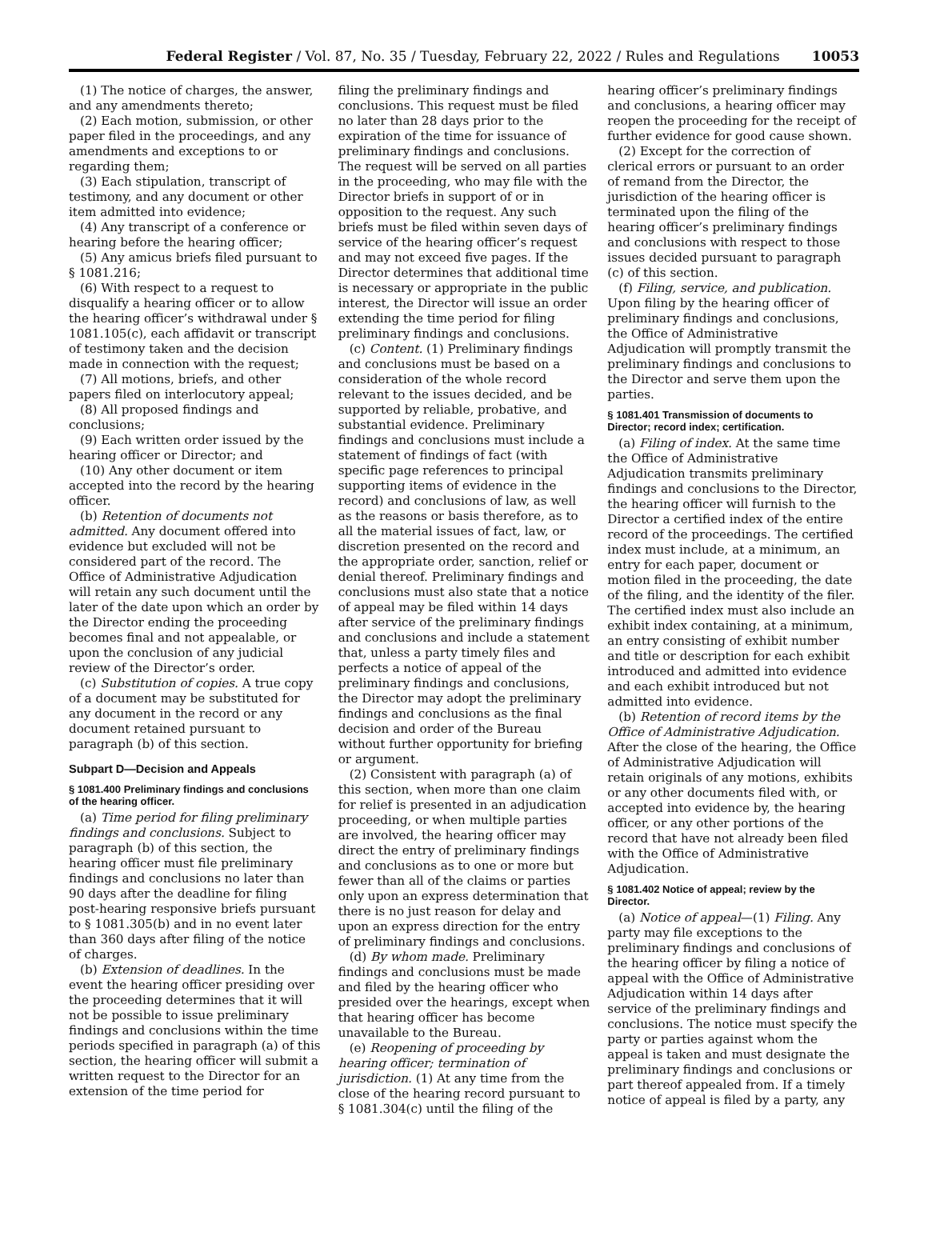Federal Register / Vol. 87, No. 35 / Tuesday, February 22, 2022 / Rules and Regulations 10053
(1) The notice of charges, the answer, and any amendments thereto;
(2) Each motion, submission, or other paper filed in the proceedings, and any amendments and exceptions to or regarding them;
(3) Each stipulation, transcript of testimony, and any document or other item admitted into evidence;
(4) Any transcript of a conference or hearing before the hearing officer;
(5) Any amicus briefs filed pursuant to § 1081.216;
(6) With respect to a request to disqualify a hearing officer or to allow the hearing officer’s withdrawal under § 1081.105(c), each affidavit or transcript of testimony taken and the decision made in connection with the request;
(7) All motions, briefs, and other papers filed on interlocutory appeal;
(8) All proposed findings and conclusions;
(9) Each written order issued by the hearing officer or Director; and
(10) Any other document or item accepted into the record by the hearing officer.
(b) Retention of documents not admitted. Any document offered into evidence but excluded will not be considered part of the record. The Office of Administrative Adjudication will retain any such document until the later of the date upon which an order by the Director ending the proceeding becomes final and not appealable, or upon the conclusion of any judicial review of the Director’s order.
(c) Substitution of copies. A true copy of a document may be substituted for any document in the record or any document retained pursuant to paragraph (b) of this section.
Subpart D—Decision and Appeals
§ 1081.400 Preliminary findings and conclusions of the hearing officer.
(a) Time period for filing preliminary findings and conclusions. Subject to paragraph (b) of this section, the hearing officer must file preliminary findings and conclusions no later than 90 days after the deadline for filing post-hearing responsive briefs pursuant to § 1081.305(b) and in no event later than 360 days after filing of the notice of charges.
(b) Extension of deadlines. In the event the hearing officer presiding over the proceeding determines that it will not be possible to issue preliminary findings and conclusions within the time periods specified in paragraph (a) of this section, the hearing officer will submit a written request to the Director for an extension of the time period for
filing the preliminary findings and conclusions. This request must be filed no later than 28 days prior to the expiration of the time for issuance of preliminary findings and conclusions. The request will be served on all parties in the proceeding, who may file with the Director briefs in support of or in opposition to the request. Any such briefs must be filed within seven days of service of the hearing officer’s request and may not exceed five pages. If the Director determines that additional time is necessary or appropriate in the public interest, the Director will issue an order extending the time period for filing preliminary findings and conclusions.
(c) Content. (1) Preliminary findings and conclusions must be based on a consideration of the whole record relevant to the issues decided, and be supported by reliable, probative, and substantial evidence. Preliminary findings and conclusions must include a statement of findings of fact (with specific page references to principal supporting items of evidence in the record) and conclusions of law, as well as the reasons or basis therefore, as to all the material issues of fact, law, or discretion presented on the record and the appropriate order, sanction, relief or denial thereof. Preliminary findings and conclusions must also state that a notice of appeal may be filed within 14 days after service of the preliminary findings and conclusions and include a statement that, unless a party timely files and perfects a notice of appeal of the preliminary findings and conclusions, the Director may adopt the preliminary findings and conclusions as the final decision and order of the Bureau without further opportunity for briefing or argument.
(2) Consistent with paragraph (a) of this section, when more than one claim for relief is presented in an adjudication proceeding, or when multiple parties are involved, the hearing officer may direct the entry of preliminary findings and conclusions as to one or more but fewer than all of the claims or parties only upon an express determination that there is no just reason for delay and upon an express direction for the entry of preliminary findings and conclusions.
(d) By whom made. Preliminary findings and conclusions must be made and filed by the hearing officer who presided over the hearings, except when that hearing officer has become unavailable to the Bureau.
(e) Reopening of proceeding by hearing officer; termination of jurisdiction. (1) At any time from the close of the hearing record pursuant to § 1081.304(c) until the filing of the
hearing officer’s preliminary findings and conclusions, a hearing officer may reopen the proceeding for the receipt of further evidence for good cause shown.
(2) Except for the correction of clerical errors or pursuant to an order of remand from the Director, the jurisdiction of the hearing officer is terminated upon the filing of the hearing officer’s preliminary findings and conclusions with respect to those issues decided pursuant to paragraph (c) of this section.
(f) Filing, service, and publication. Upon filing by the hearing officer of preliminary findings and conclusions, the Office of Administrative Adjudication will promptly transmit the preliminary findings and conclusions to the Director and serve them upon the parties.
§ 1081.401 Transmission of documents to Director; record index; certification.
(a) Filing of index. At the same time the Office of Administrative Adjudication transmits preliminary findings and conclusions to the Director, the hearing officer will furnish to the Director a certified index of the entire record of the proceedings. The certified index must include, at a minimum, an entry for each paper, document or motion filed in the proceeding, the date of the filing, and the identity of the filer. The certified index must also include an exhibit index containing, at a minimum, an entry consisting of exhibit number and title or description for each exhibit introduced and admitted into evidence and each exhibit introduced but not admitted into evidence.
(b) Retention of record items by the Office of Administrative Adjudication. After the close of the hearing, the Office of Administrative Adjudication will retain originals of any motions, exhibits or any other documents filed with, or accepted into evidence by, the hearing officer, or any other portions of the record that have not already been filed with the Office of Administrative Adjudication.
§ 1081.402 Notice of appeal; review by the Director.
(a) Notice of appeal—(1) Filing. Any party may file exceptions to the preliminary findings and conclusions of the hearing officer by filing a notice of appeal with the Office of Administrative Adjudication within 14 days after service of the preliminary findings and conclusions. The notice must specify the party or parties against whom the appeal is taken and must designate the preliminary findings and conclusions or part thereof appealed from. If a timely notice of appeal is filed by a party, any